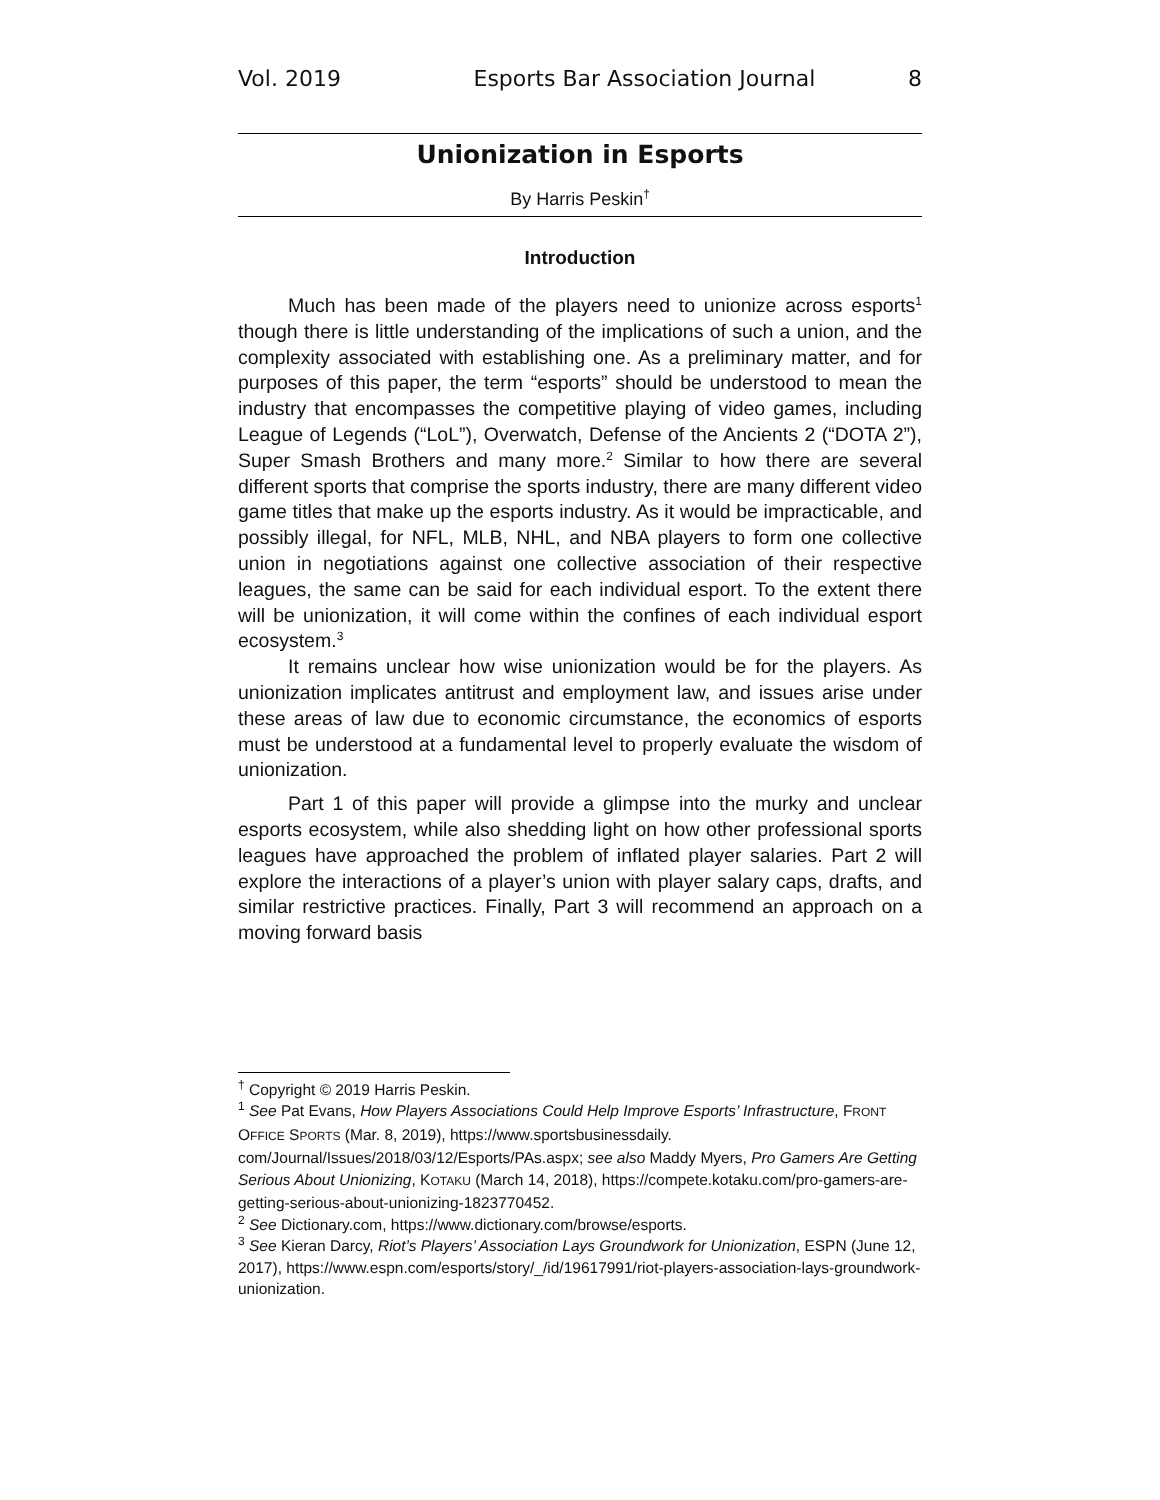Vol. 2019 Esports Bar Association Journal 8
Unionization in Esports
By Harris Peskin<sup>†</sup>
Introduction
Much has been made of the players need to unionize across esports<sup>1</sup> though there is little understanding of the implications of such a union, and the complexity associated with establishing one. As a preliminary matter, and for purposes of this paper, the term “esports” should be understood to mean the industry that encompasses the competitive playing of video games, including League of Legends (“LoL”), Overwatch, Defense of the Ancients 2 (“DOTA 2”), Super Smash Brothers and many more.<sup>2</sup> Similar to how there are several different sports that comprise the sports industry, there are many different video game titles that make up the esports industry. As it would be impracticable, and possibly illegal, for NFL, MLB, NHL, and NBA players to form one collective union in negotiations against one collective association of their respective leagues, the same can be said for each individual esport. To the extent there will be unionization, it will come within the confines of each individual esport ecosystem.<sup>3</sup>
It remains unclear how wise unionization would be for the players. As unionization implicates antitrust and employment law, and issues arise under these areas of law due to economic circumstance, the economics of esports must be understood at a fundamental level to properly evaluate the wisdom of unionization.
Part 1 of this paper will provide a glimpse into the murky and unclear esports ecosystem, while also shedding light on how other professional sports leagues have approached the problem of inflated player salaries. Part 2 will explore the interactions of a player’s union with player salary caps, drafts, and similar restrictive practices. Finally, Part 3 will recommend an approach on a moving forward basis
<sup>†</sup> Copyright © 2019 Harris Peskin.
<sup>1</sup> See Pat Evans, How Players Associations Could Help Improve Esports’ Infrastructure, FRONT OFFICE SPORTS (Mar. 8, 2019), https://www.sportsbusinessdaily. com/Journal/Issues/2018/03/12/Esports/PAs.aspx; see also Maddy Myers, Pro Gamers Are Getting Serious About Unionizing, KOTAKU (March 14, 2018), https://compete.kotaku.com/pro-gamers-are-getting-serious-about-unionizing-1823770452.
<sup>2</sup> See Dictionary.com, https://www.dictionary.com/browse/esports.
<sup>3</sup> See Kieran Darcy, Riot’s Players’ Association Lays Groundwork for Unionization, ESPN (June 12, 2017), https://www.espn.com/esports/story/_/id/19617991/riot-players-association-lays-groundwork-unionization.